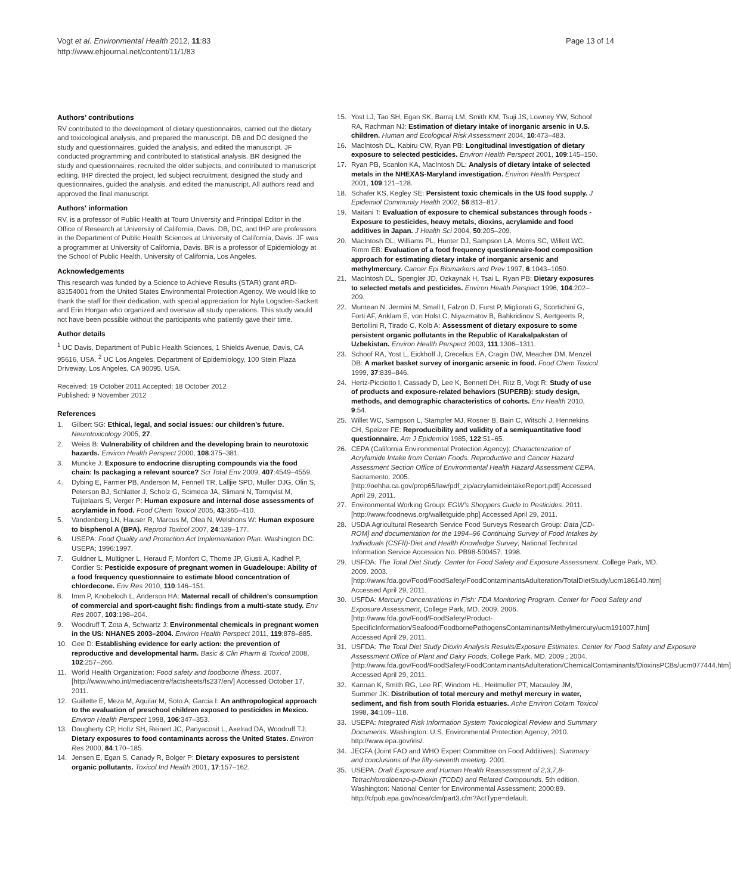Vogt et al. Environmental Health 2012, 11:83
http://www.ehjournal.net/content/11/1/83
Page 13 of 14
Authors’ contributions
RV contributed to the development of dietary questionnaires, carried out the dietary and toxicological analysis, and prepared the manuscript. DB and DC designed the study and questionnaires, guided the analysis, and edited the manuscript. JF conducted programming and contributed to statistical analysis. BR designed the study and questionnaires, recruited the older subjects, and contributed to manuscript editing. IHP directed the project, led subject recruitment, designed the study and questionnaires, guided the analysis, and edited the manuscript. All authors read and approved the final manuscript.
Authors' information
RV, is a professor of Public Health at Touro University and Principal Editor in the Office of Research at University of California, Davis. DB, DC, and IHP are professors in the Department of Public Health Sciences at University of California, Davis. JF was a programmer at University of California, Davis. BR is a professor of Epidemiology at the School of Public Health, University of California, Los Angeles.
Acknowledgements
This research was funded by a Science to Achieve Results (STAR) grant #RD-83154001 from the United States Environmental Protection Agency. We would like to thank the staff for their dedication, with special appreciation for Nyla Logsden-Sackett and Erin Horgan who organized and oversaw all study operations. This study would not have been possible without the participants who patiently gave their time.
Author details
<sup>1</sup> UC Davis, Department of Public Health Sciences, 1 Shields Avenue, Davis, CA 95616, USA. <sup>2</sup> UC Los Angeles, Department of Epidemiology, 100 Stein Plaza Driveway, Los Angeles, CA 90095, USA.
Received: 19 October 2011 Accepted: 18 October 2012
Published: 9 November 2012
References
1. Gilbert SG: Ethical, legal, and social issues: our children’s future. Neurotoxicology 2005, 27.
2. Weiss B: Vulnerability of children and the developing brain to neurotoxic hazards. Environ Health Perspect 2000, 108:375–381.
3. Muncke J: Exposure to endocrine disrupting compounds via the food chain: Is packaging a relevant source? Sci Total Env 2009, 407:4549–4559.
4. Dybing E, Farmer PB, Anderson M, Fennell TR, Lalljie SPD, Muller DJG, Olin S, Peterson BJ, Schlatter J, Scholz G, Scimeca JA, Slimani N, Tornqvist M, Tuijtelaars S, Verger P: Human exposure and internal dose assessments of acrylamide in food. Food Chem Toxicol 2005, 43:365–410.
5. Vandenberg LN, Hauser R, Marcus M, Olea N, Welshons W: Human exposure to bisphenol A (BPA). Reprod Toxicol 2007, 24:139–177.
6. USEPA: Food Quality and Protection Act Implementation Plan. Washington DC: USEPA; 1996:1997.
7. Guldner L, Multigner L, Heraud F, Monfort C, Thome JP, Giusti A, Kadhel P, Cordier S: Pesticide exposure of pregnant women in Guadeloupe: Ability of a food frequency questionnaire to estimate blood concentration of chlordecone. Env Res 2010, 110:146–151.
8. Imm P, Knobeloch L, Anderson HA: Maternal recall of children’s consumption of commercial and sport-caught fish: findings from a multi-state study. Env Res 2007, 103:198–204.
9. Woodruff T, Zota A, Schwartz J: Environmental chemicals in pregnant women in the US: NHANES 2003–2004. Environ Health Perspect 2011, 119:878–885.
10. Gee D: Establishing evidence for early action: the prevention of reproductive and developmental harm. Basic & Clin Pharm & Toxicol 2008, 102:257–266.
11. World Health Organization: Food safety and foodborne illness. 2007. [http://www.who.int/mediacentre/factsheets/fs237/en/] Accessed October 17, 2011.
12. Guillette E, Meza M, Aquilar M, Soto A, Garcia I: An anthropological approach to the evaluation of preschool children exposed to pesticides in Mexico. Environ Health Perspect 1998, 106:347–353.
13. Dougherty CP, Holtz SH, Reinert JC, Panyacosit L, Axelrad DA, Woodruff TJ: Dietary exposures to food contaminants across the United States. Environ Res 2000, 84:170–185.
14. Jensen E, Egan S, Canady R, Bolger P: Dietary exposures to persistent organic pollutants. Toxicol Ind Health 2001, 17:157–162.
15. Yost LJ, Tao SH, Egan SK, Barraj LM, Smith KM, Tsuji JS, Lowney YW, Schoof RA, Rachman NJ: Estimation of dietary intake of inorganic arsenic in U.S. children. Human and Ecological Risk Assessment 2004, 10:473–483.
16. MacIntosh DL, Kabiru CW, Ryan PB: Longitudinal investigation of dietary exposure to selected pesticides. Environ Health Perspect 2001, 109:145–150.
17. Ryan PB, Scanlon KA, MacIntosh DL: Analysis of dietary intake of selected metals in the NHEXAS-Maryland investigation. Environ Health Perspect 2001, 109:121–128.
18. Schafer KS, Kegley SE: Persistent toxic chemicals in the US food supply. J Epidemiol Community Health 2002, 56:813–817.
19. Maitani T: Evaluation of exposure to chemical substances through foods -Exposure to pesticides, heavy metals, dioxins, acrylamide and food additives in Japan. J Health Sci 2004, 50:205–209.
20. MacIntosh DL, Williams PL, Hunter DJ, Sampson LA, Morris SC, Willett WC, Rimm EB: Evaluation of a food frequency questionnaire-food composition approach for estimating dietary intake of inorganic arsenic and methylmercury. Cancer Epi Biomarkers and Prev 1997, 6:1043–1050.
21. MacIntosh DL, Spengler JD, Ozkaynak H, Tsai L, Ryan PB: Dietary exposures to selected metals and pesticides. Environ Health Perspect 1996, 104:202–209.
22. Muntean N, Jermini M, Small I, Falzon D, Furst P, Migliorati G, Scortichini G, Forti AF, Anklam E, von Holst C, Niyazmatov B, Bahkridinov S, Aertgeerts R, Bertollini R, Tirado C, Kolb A: Assessment of dietary exposure to some persistent organic pollutants in the Republic of Karakalpakstan of Uzbekistan. Environ Health Perspect 2003, 111:1306–1311.
23. Schoof RA, Yost L, Eickhoff J, Crecelius EA, Cragin DW, Meacher DM, Menzel DB: A market basket survey of inorganic arsenic in food. Food Chem Toxicol 1999, 37:839–846.
24. Hertz-Picciotto I, Cassady D, Lee K, Bennett DH, Ritz B, Vogt R: Study of use of products and exposure-related behaviors (SUPERB): study design, methods, and demographic characteristics of cohorts. Env Health 2010, 9:54.
25. Willet WC, Sampson L, Stampfer MJ, Rosner B, Bain C, Witschi J, Hennekins CH, Speizer FE: Reproducibility and validity of a semiquantitative food questionnaire. Am J Epidemiol 1985, 122:51–65.
26. CEPA (California Environmental Protection Agency): Characterization of Acrylamide Intake from Certain Foods. Reproductive and Cancer Hazard Assessment Section Office of Environmental Health Hazard Assessment CEPA, Sacramento. 2005. [http://oehha.ca.gov/prop65/law/pdf_zip/acrylamideintakeReport.pdf] Accessed April 29, 2011.
27. Environmental Working Group: EGW’s Shoppers Guide to Pesticides. 2011. [http://www.foodnews.org/walletguide.php] Accessed April 29, 2011.
28. USDA Agricultural Research Service Food Surveys Research Group: Data [CD-ROM] and documentation for the 1994–96 Continuing Survey of Food Intakes by Individuals (CSFII)-Diet and Health Knowledge Survey, National Technical Information Service Accession No. PB98-500457. 1998.
29. USFDA: The Total Diet Study. Center for Food Safety and Exposure Assessment, College Park, MD. 2009. 2003. [http://www.fda.gov/Food/FoodSafety/FoodContaminantsAdulteration/TotalDietStudy/ucm186140.htm] Accessed April 29, 2011.
30. USFDA: Mercury Concentrations in Fish: FDA Monitoring Program. Center for Food Safety and Exposure Assessment, College Park, MD. 2009. 2006. [http://www.fda.gov/Food/FoodSafety/Product-SpecificInformation/Seafood/FoodbornePathogensContaminants/Methylmercury/ucm191007.htm] Accessed April 29, 2011.
31. USFDA: The Total Diet Study Dioxin Analysis Results/Exposure Estimates. Center for Food Safety and Exposure Assessment Office of Plant and Dairy Foods, College Park, MD. 2009.; 2004. [http://www.fda.gov/Food/FoodSafety/FoodContaminantsAdulteration/ChemicalContaminants/DioxinsPCBs/ucm077444.htm] Accessed April 29, 2011.
32. Kannan K, Smith RG, Lee RF, Windom HL, Heitmuller PT, Macauley JM, Summer JK: Distribution of total mercury and methyl mercury in water, sediment, and fish from south Florida estuaries. Ache Environ Cotam Toxicol 1998, 34:109–118.
33. USEPA: Integrated Risk Information System Toxicological Review and Summary Documents. Washington: U.S. Environmental Protection Agency; 2010. http://www.epa.gov/iris/.
34. JECFA (Joint FAO and WHO Expert Committee on Food Additives): Summary and conclusions of the fifty-seventh meeting. 2001.
35. USEPA: Draft Exposure and Human Health Reassessment of 2,3,7,8-Tetrachlorodibenzo-p-Dioxin (TCDD) and Related Compounds. 5th edition. Washington: National Center for Environmental Assessment; 2000:89. http://cfpub.epa.gov/ncea/cfm/part3.cfm?ActType=default.